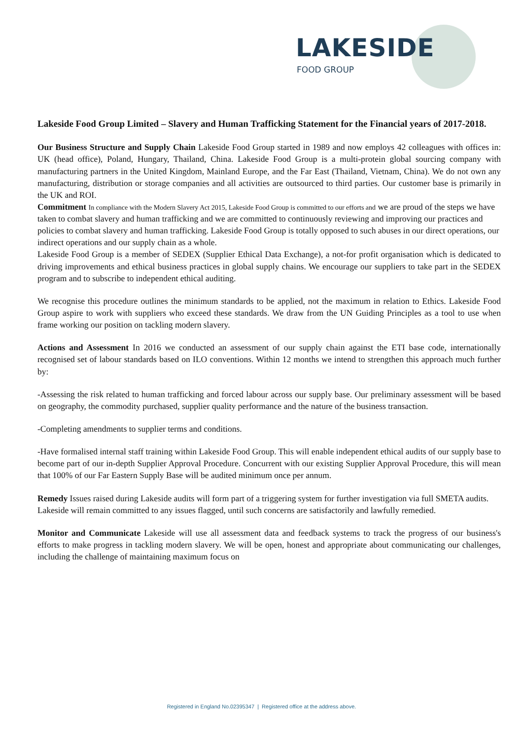LAKESIDE
FOOD GROUP
Lakeside Food Group Limited – Slavery and Human Trafficking Statement for the Financial years of 2017-2018.
Our Business Structure and Supply Chain Lakeside Food Group started in 1989 and now employs 42 colleagues with offices in: UK (head office), Poland, Hungary, Thailand, China. Lakeside Food Group is a multi-protein global sourcing company with manufacturing partners in the United Kingdom, Mainland Europe, and the Far East (Thailand, Vietnam, China). We do not own any manufacturing, distribution or storage companies and all activities are outsourced to third parties. Our customer base is primarily in the UK and ROI.
Commitment In compliance with the Modern Slavery Act 2015, Lakeside Food Group is committed to our efforts and we are proud of the steps we have taken to combat slavery and human trafficking and we are committed to continuously reviewing and improving our practices and policies to combat slavery and human trafficking. Lakeside Food Group is totally opposed to such abuses in our direct operations, our indirect operations and our supply chain as a whole.
Lakeside Food Group is a member of SEDEX (Supplier Ethical Data Exchange), a not-for profit organisation which is dedicated to driving improvements and ethical business practices in global supply chains. We encourage our suppliers to take part in the SEDEX program and to subscribe to independent ethical auditing.
We recognise this procedure outlines the minimum standards to be applied, not the maximum in relation to Ethics. Lakeside Food Group aspire to work with suppliers who exceed these standards. We draw from the UN Guiding Principles as a tool to use when frame working our position on tackling modern slavery.
Actions and Assessment In 2016 we conducted an assessment of our supply chain against the ETI base code, internationally recognised set of labour standards based on ILO conventions. Within 12 months we intend to strengthen this approach much further by:
-Assessing the risk related to human trafficking and forced labour across our supply base. Our preliminary assessment will be based on geography, the commodity purchased, supplier quality performance and the nature of the business transaction.
-Completing amendments to supplier terms and conditions.
-Have formalised internal staff training within Lakeside Food Group. This will enable independent ethical audits of our supply base to become part of our in-depth Supplier Approval Procedure. Concurrent with our existing Supplier Approval Procedure, this will mean that 100% of our Far Eastern Supply Base will be audited minimum once per annum.
Remedy Issues raised during Lakeside audits will form part of a triggering system for further investigation via full SMETA audits.
Lakeside will remain committed to any issues flagged, until such concerns are satisfactorily and lawfully remedied.
Monitor and Communicate Lakeside will use all assessment data and feedback systems to track the progress of our business's efforts to make progress in tackling modern slavery. We will be open, honest and appropriate about communicating our challenges, including the challenge of maintaining maximum focus on
Registered in England No.02395347 | Registered office at the address above.